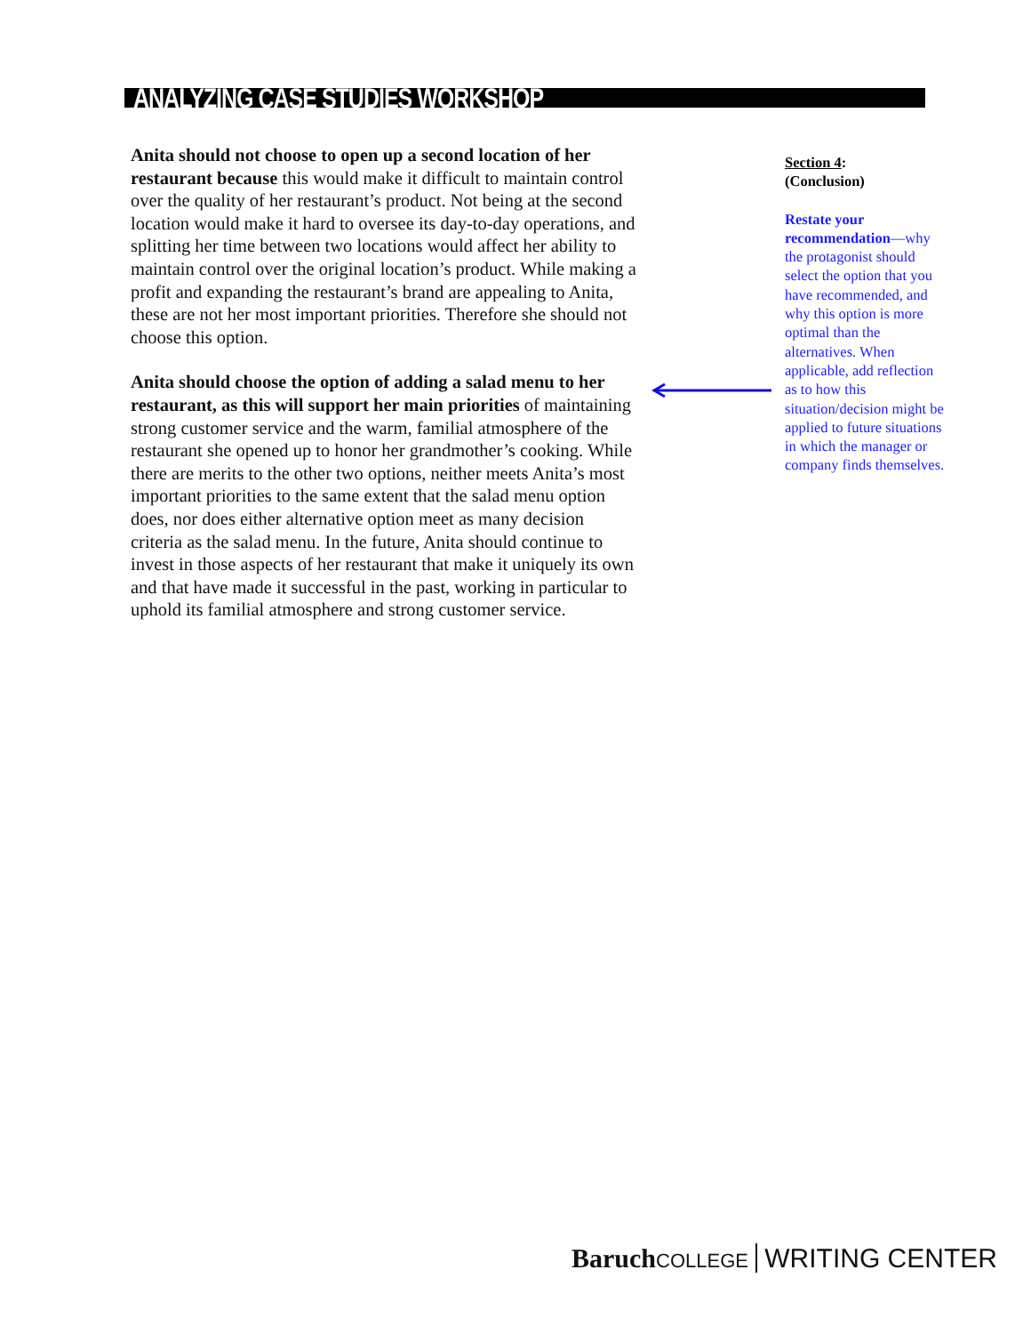ANALYZING CASE STUDIES WORKSHOP
Anita should not choose to open up a second location of her restaurant because this would make it difficult to maintain control over the quality of her restaurant’s product. Not being at the second location would make it hard to oversee its day-to-day operations, and splitting her time between two locations would affect her ability to maintain control over the original location’s product. While making a profit and expanding the restaurant’s brand are appealing to Anita, these are not her most important priorities. Therefore she should not choose this option.
Anita should choose the option of adding a salad menu to her restaurant, as this will support her main priorities of maintaining strong customer service and the warm, familial atmosphere of the restaurant she opened up to honor her grandmother’s cooking. While there are merits to the other two options, neither meets Anita’s most important priorities to the same extent that the salad menu option does, nor does either alternative option meet as many decision criteria as the salad menu. In the future, Anita should continue to invest in those aspects of her restaurant that make it uniquely its own and that have made it successful in the past, working in particular to uphold its familial atmosphere and strong customer service.
Section 4:
(Conclusion)
Restate your recommendation—why the protagonist should select the option that you have recommended, and why this option is more optimal than the alternatives. When applicable, add reflection as to how this situation/decision might be applied to future situations in which the manager or company finds themselves.
Baruch COLLEGE WRITING CENTER